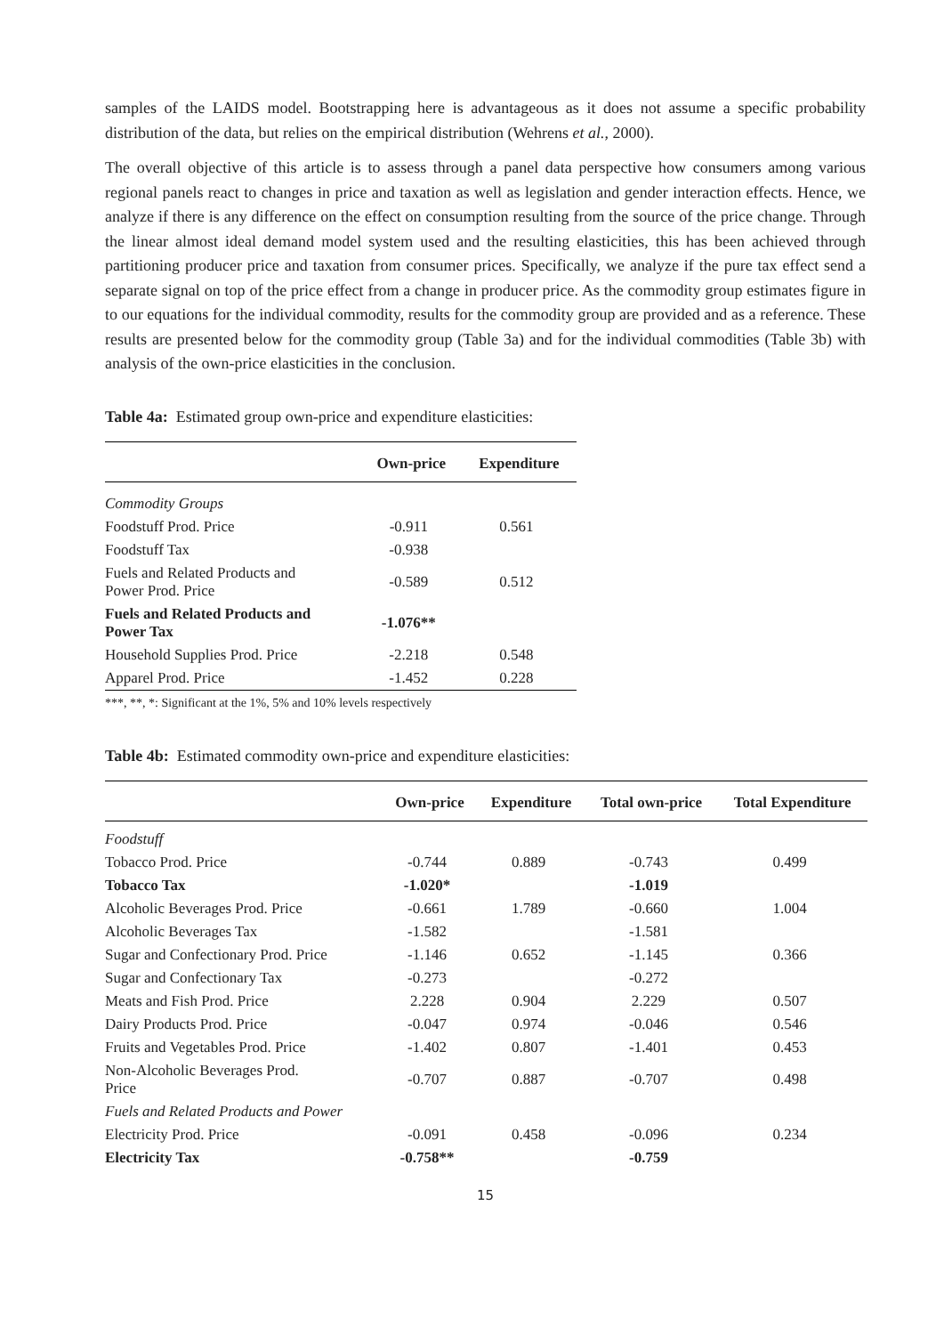samples of the LAIDS model. Bootstrapping here is advantageous as it does not assume a specific probability distribution of the data, but relies on the empirical distribution (Wehrens et al., 2000).
The overall objective of this article is to assess through a panel data perspective how consumers among various regional panels react to changes in price and taxation as well as legislation and gender interaction effects. Hence, we analyze if there is any difference on the effect on consumption resulting from the source of the price change. Through the linear almost ideal demand model system used and the resulting elasticities, this has been achieved through partitioning producer price and taxation from consumer prices. Specifically, we analyze if the pure tax effect send a separate signal on top of the price effect from a change in producer price. As the commodity group estimates figure in to our equations for the individual commodity, results for the commodity group are provided and as a reference. These results are presented below for the commodity group (Table 3a) and for the individual commodities (Table 3b) with analysis of the own-price elasticities in the conclusion.
Table 4a: Estimated group own-price and expenditure elasticities:
| | Own-price | Expenditure |
| --- | --- | --- |
| Commodity Groups | | |
| Foodstuff Prod. Price | -0.911 | 0.561 |
| Foodstuff Tax | -0.938 | |
| Fuels and Related Products and Power Prod. Price | -0.589 | 0.512 |
| Fuels and Related Products and Power Tax | -1.076** | |
| Household Supplies Prod. Price | -2.218 | 0.548 |
| Apparel Prod. Price | -1.452 | 0.228 |
***, **, *: Significant at the 1%, 5% and 10% levels respectively
Table 4b: Estimated commodity own-price and expenditure elasticities:
| | Own-price | Expenditure | Total own-price | Total Expenditure |
| --- | --- | --- | --- | --- |
| Foodstuff | | | | |
| Tobacco Prod. Price | -0.744 | 0.889 | -0.743 | 0.499 |
| Tobacco Tax | -1.020* | | -1.019 | |
| Alcoholic Beverages Prod. Price | -0.661 | 1.789 | -0.660 | 1.004 |
| Alcoholic Beverages Tax | -1.582 | | -1.581 | |
| Sugar and Confectionary Prod. Price | -1.146 | 0.652 | -1.145 | 0.366 |
| Sugar and Confectionary Tax | -0.273 | | -0.272 | |
| Meats and Fish Prod. Price | 2.228 | 0.904 | 2.229 | 0.507 |
| Dairy Products Prod. Price | -0.047 | 0.974 | -0.046 | 0.546 |
| Fruits and Vegetables Prod. Price | -1.402 | 0.807 | -1.401 | 0.453 |
| Non-Alcoholic Beverages Prod. Price | -0.707 | 0.887 | -0.707 | 0.498 |
| Fuels and Related Products and Power | | | | |
| Electricity Prod. Price | -0.091 | 0.458 | -0.096 | 0.234 |
| Electricity Tax | -0.758** | | -0.759 | |
15